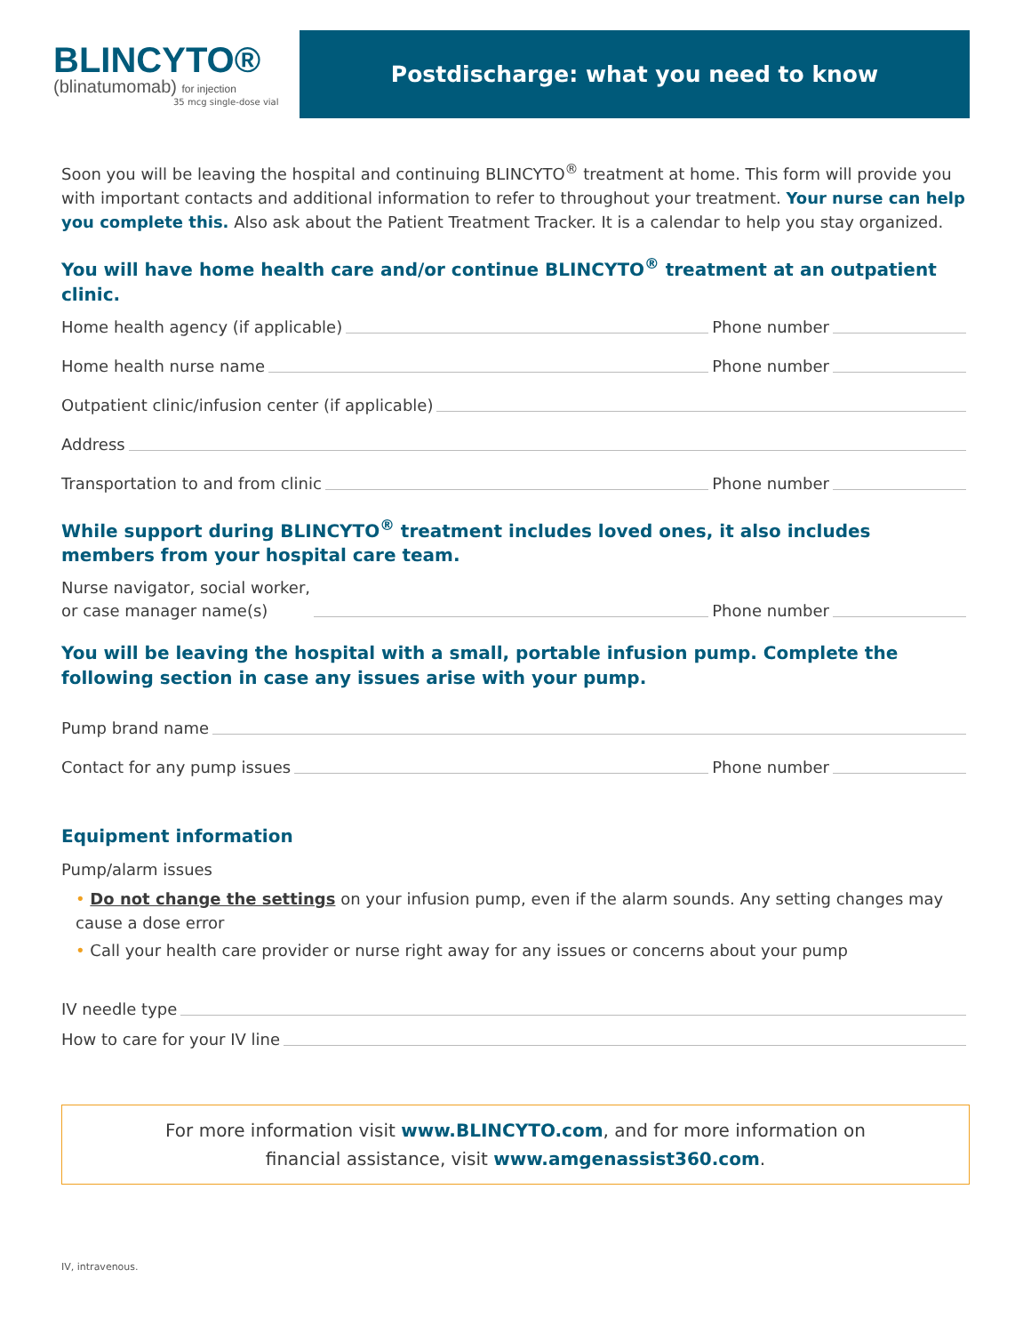BLINCYTO®
(blinatumomab) for injection
35 mcg single-dose vial
Postdischarge: what you need to know
Soon you will be leaving the hospital and continuing BLINCYTO<sup>®</sup> treatment at home. This form will provide you with important contacts and additional information to refer to throughout your treatment. Your nurse can help you complete this. Also ask about the Patient Treatment Tracker. It is a calendar to help you stay organized.
You will have home health care and/or continue BLINCYTO<sup>®</sup> treatment at an outpatient clinic.
Home health agency (if applicable) Phone number
Home health nurse name Phone number
Outpatient clinic/infusion center (if applicable)
Address
Transportation to and from clinic Phone number
While support during BLINCYTO<sup>®</sup> treatment includes loved ones, it also includes members from your hospital care team.
Nurse navigator, social worker,
or case manager name(s) Phone number
You will be leaving the hospital with a small, portable infusion pump. Complete the following section in case any issues arise with your pump.
Pump brand name
Contact for any pump issues Phone number
Equipment information
Pump/alarm issues
• Do not change the settings on your infusion pump, even if the alarm sounds. Any setting changes may cause a dose error
• Call your health care provider or nurse right away for any issues or concerns about your pump
IV needle type
How to care for your IV line
For more information visit www.BLINCYTO.com, and for more information on
financial assistance, visit www.amgenassist360.com.
IV, intravenous.